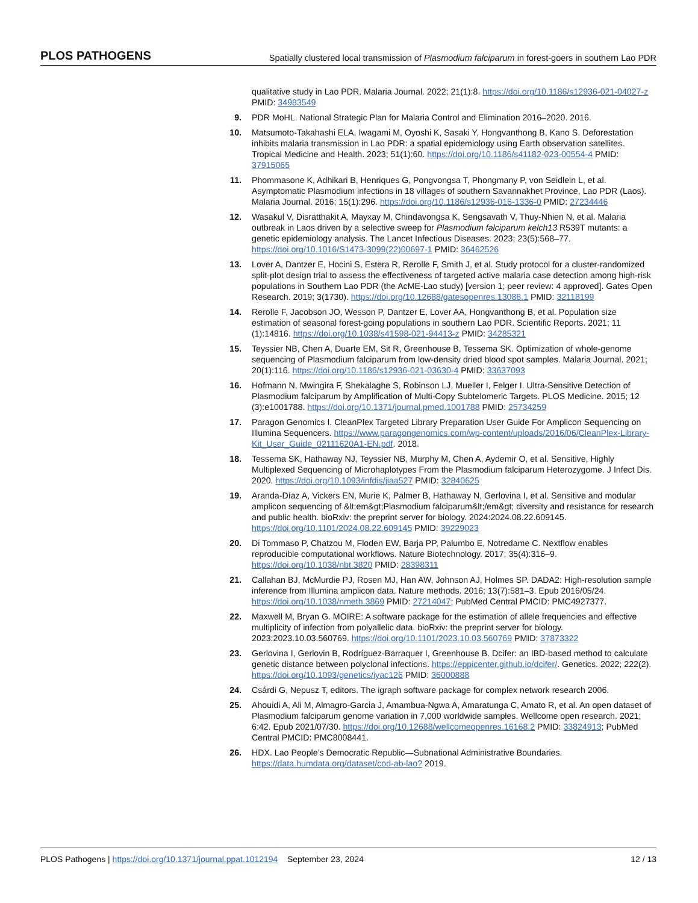PLOS PATHOGENS Spatially clustered local transmission of Plasmodium falciparum in forest-goers in southern Lao PDR
qualitative study in Lao PDR. Malaria Journal. 2022; 21(1):8. https://doi.org/10.1186/s12936-021-04027-z PMID: 34983549
9. PDR MoHL. National Strategic Plan for Malaria Control and Elimination 2016–2020. 2016.
10. Matsumoto-Takahashi ELA, Iwagami M, Oyoshi K, Sasaki Y, Hongvanthong B, Kano S. Deforestation inhibits malaria transmission in Lao PDR: a spatial epidemiology using Earth observation satellites. Tropical Medicine and Health. 2023; 51(1):60. https://doi.org/10.1186/s41182-023-00554-4 PMID: 37915065
11. Phommasone K, Adhikari B, Henriques G, Pongvongsa T, Phongmany P, von Seidlein L, et al. Asymptomatic Plasmodium infections in 18 villages of southern Savannakhet Province, Lao PDR (Laos). Malaria Journal. 2016; 15(1):296. https://doi.org/10.1186/s12936-016-1336-0 PMID: 27234446
12. Wasakul V, Disratthakit A, Mayxay M, Chindavongsa K, Sengsavath V, Thuy-Nhien N, et al. Malaria outbreak in Laos driven by a selective sweep for Plasmodium falciparum kelch13 R539T mutants: a genetic epidemiology analysis. The Lancet Infectious Diseases. 2023; 23(5):568–77. https://doi.org/10.1016/S1473-3099(22)00697-1 PMID: 36462526
13. Lover A, Dantzer E, Hocini S, Estera R, Rerolle F, Smith J, et al. Study protocol for a cluster-randomized split-plot design trial to assess the effectiveness of targeted active malaria case detection among high-risk populations in Southern Lao PDR (the AcME-Lao study) [version 1; peer review: 4 approved]. Gates Open Research. 2019; 3(1730). https://doi.org/10.12688/gatesopenres.13088.1 PMID: 32118199
14. Rerolle F, Jacobson JO, Wesson P, Dantzer E, Lover AA, Hongvanthong B, et al. Population size estimation of seasonal forest-going populations in southern Lao PDR. Scientific Reports. 2021; 11 (1):14816. https://doi.org/10.1038/s41598-021-94413-z PMID: 34285321
15. Teyssier NB, Chen A, Duarte EM, Sit R, Greenhouse B, Tessema SK. Optimization of whole-genome sequencing of Plasmodium falciparum from low-density dried blood spot samples. Malaria Journal. 2021; 20(1):116. https://doi.org/10.1186/s12936-021-03630-4 PMID: 33637093
16. Hofmann N, Mwingira F, Shekalaghe S, Robinson LJ, Mueller I, Felger I. Ultra-Sensitive Detection of Plasmodium falciparum by Amplification of Multi-Copy Subtelomeric Targets. PLOS Medicine. 2015; 12 (3):e1001788. https://doi.org/10.1371/journal.pmed.1001788 PMID: 25734259
17. Paragon Genomics I. CleanPlex Targeted Library Preparation User Guide For Amplicon Sequencing on Illumina Sequencers. https://www.paragongenomics.com/wp-content/uploads/2016/06/CleanPlex-Library-Kit_User_Guide_02111620A1-EN.pdf. 2018.
18. Tessema SK, Hathaway NJ, Teyssier NB, Murphy M, Chen A, Aydemir O, et al. Sensitive, Highly Multiplexed Sequencing of Microhaplotypes From the Plasmodium falciparum Heterozygome. J Infect Dis. 2020. https://doi.org/10.1093/infdis/jiaa527 PMID: 32840625
19. Aranda-Díaz A, Vickers EN, Murie K, Palmer B, Hathaway N, Gerlovina I, et al. Sensitive and modular amplicon sequencing of &lt;em&gt;Plasmodium falciparum&lt;/em&gt; diversity and resistance for research and public health. bioRxiv: the preprint server for biology. 2024:2024.08.22.609145. https://doi.org/10.1101/2024.08.22.609145 PMID: 39229023
20. Di Tommaso P, Chatzou M, Floden EW, Barja PP, Palumbo E, Notredame C. Nextflow enables reproducible computational workflows. Nature Biotechnology. 2017; 35(4):316–9. https://doi.org/10.1038/nbt.3820 PMID: 28398311
21. Callahan BJ, McMurdie PJ, Rosen MJ, Han AW, Johnson AJ, Holmes SP. DADA2: High-resolution sample inference from Illumina amplicon data. Nature methods. 2016; 13(7):581–3. Epub 2016/05/24. https://doi.org/10.1038/nmeth.3869 PMID: 27214047; PubMed Central PMCID: PMC4927377.
22. Maxwell M, Bryan G. MOIRE: A software package for the estimation of allele frequencies and effective multiplicity of infection from polyallelic data. bioRxiv: the preprint server for biology. 2023:2023.10.03.560769. https://doi.org/10.1101/2023.10.03.560769 PMID: 37873322
23. Gerlovina I, Gerlovin B, Rodríguez-Barraquer I, Greenhouse B. Dcifer: an IBD-based method to calculate genetic distance between polyclonal infections. https://eppicenter.github.io/dcifer/. Genetics. 2022; 222(2). https://doi.org/10.1093/genetics/iyac126 PMID: 36000888
24. Csárdi G, Nepusz T, editors. The igraph software package for complex network research 2006.
25. Ahouidi A, Ali M, Almagro-Garcia J, Amambua-Ngwa A, Amaratunga C, Amato R, et al. An open dataset of Plasmodium falciparum genome variation in 7,000 worldwide samples. Wellcome open research. 2021; 6:42. Epub 2021/07/30. https://doi.org/10.12688/wellcomeopenres.16168.2 PMID: 33824913; PubMed Central PMCID: PMC8008441.
26. HDX. Lao People’s Democratic Republic—Subnational Administrative Boundaries. https://data.humdata.org/dataset/cod-ab-lao? 2019.
PLOS Pathogens | https://doi.org/10.1371/journal.ppat.1012194 September 23, 2024 12 / 13